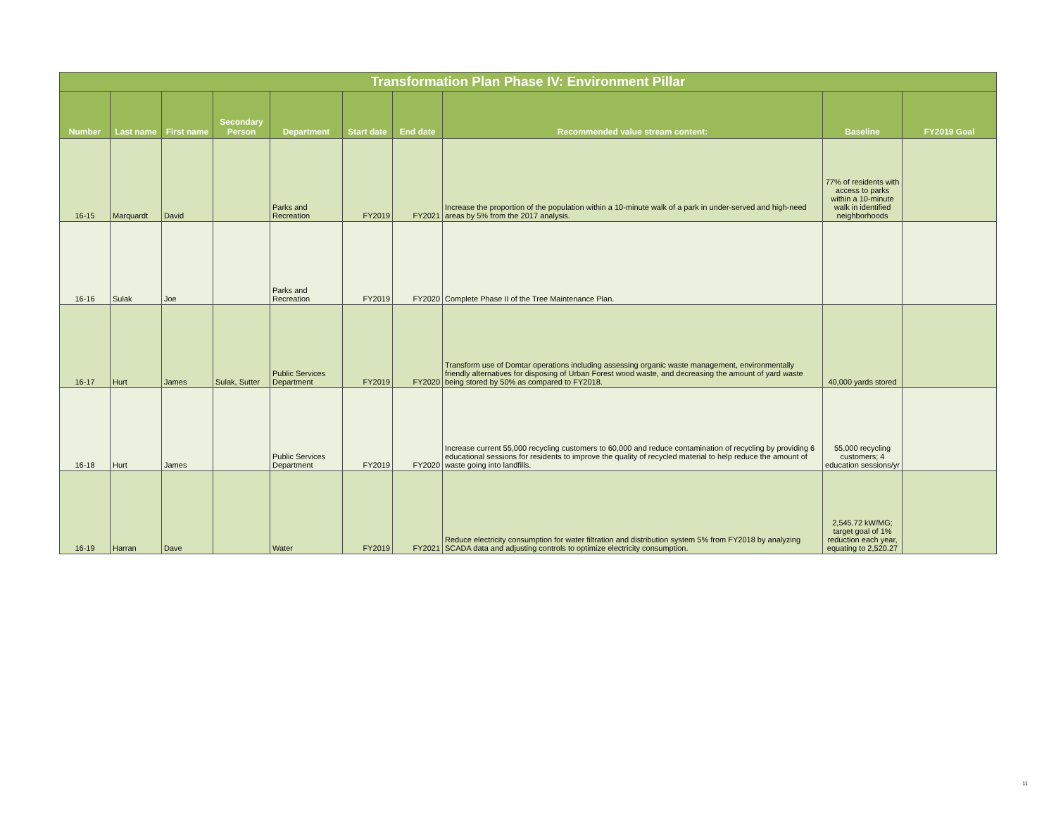| Transformation Plan Phase IV: Environment Pillar | | | | | | | | | |
| --- | --- | --- | --- | --- | --- | --- | --- | --- | --- |
| Number | Last name | First name | Secondary Person | Department | Start date | End date | Recommended value stream content: | Baseline | FY2019 Goal |
| 16-15 | Marquardt | David | | Parks and Recreation | FY2019 | FY2021 | Increase the proportion of the population within a 10-minute walk of a park in under-served and high-need areas by 5% from the 2017 analysis. | 77% of residents with access to parks within a 10-minute walk in identified neighborhoods | |
| 16-16 | Sulak | Joe | | Parks and Recreation | FY2019 | FY2020 | Complete Phase II of the Tree Maintenance Plan. | | |
| 16-17 | Hurt | James | Sulak, Sutter | Public Services Department | FY2019 | FY2020 | Transform use of Domtar operations including assessing organic waste management, environmentally friendly alternatives for disposing of Urban Forest wood waste, and decreasing the amount of yard waste being stored by 50% as compared to FY2018. | 40,000 yards stored | |
| 16-18 | Hurt | James | | Public Services Department | FY2019 | FY2020 | Increase current 55,000 recycling customers to 60,000 and reduce contamination of recycling by providing 6 educational sessions for residents to improve the quality of recycled material to help reduce the amount of waste going into landfills. | 55,000 recycling customers; 4 education sessions/yr | |
| 16-19 | Harran | Dave | | Water | FY2019 | FY2021 | Reduce electricity consumption for water filtration and distribution system 5% from FY2018 by analyzing SCADA data and adjusting controls to optimize electricity consumption. | 2,545.72 kW/MG; target goal of 1% reduction each year, equating to 2,520.27 | |
11